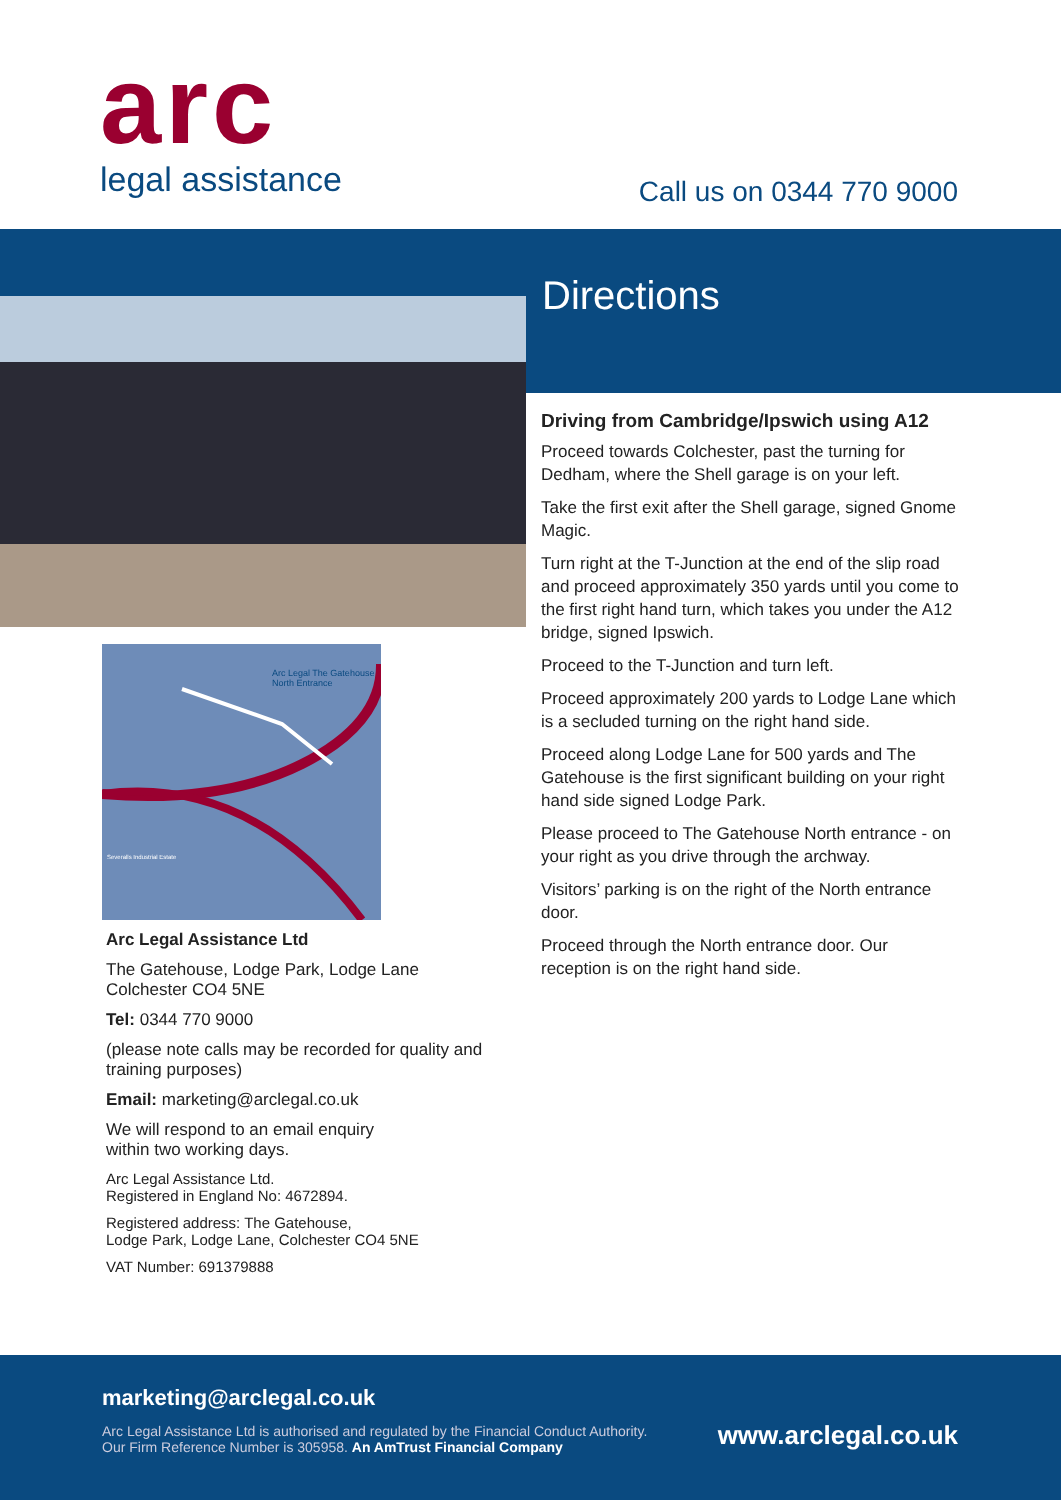arc
legal assistance
Call us on 0344 770 9000
Arc Legal The Gatehouse North Entrance
Severalls Industrial Estate
Arc Legal Assistance Ltd
The Gatehouse, Lodge Park, Lodge Lane
Colchester CO4 5NE
Tel: 0344 770 9000
(please note calls may be recorded for quality and training purposes)
Email: marketing@arclegal.co.uk
We will respond to an email enquiry
within two working days.
Arc Legal Assistance Ltd.
Registered in England No: 4672894.
Registered address: The Gatehouse,
Lodge Park, Lodge Lane, Colchester CO4 5NE
VAT Number: 691379888
Directions
Driving from Cambridge/Ipswich using A12
Proceed towards Colchester, past the turning for Dedham, where the Shell garage is on your left.
Take the first exit after the Shell garage, signed Gnome Magic.
Turn right at the T-Junction at the end of the slip road and proceed approximately 350 yards until you come to the first right hand turn, which takes you under the A12 bridge, signed Ipswich.
Proceed to the T-Junction and turn left.
Proceed approximately 200 yards to Lodge Lane which is a secluded turning on the right hand side.
Proceed along Lodge Lane for 500 yards and The Gatehouse is the first significant building on your right hand side signed Lodge Park.
Please proceed to The Gatehouse North entrance - on your right as you drive through the archway.
Visitors’ parking is on the right of the North entrance door.
Proceed through the North entrance door. Our reception is on the right hand side.
marketing@arclegal.co.uk
Arc Legal Assistance Ltd is authorised and regulated by the Financial Conduct Authority. Our Firm Reference Number is 305958. An AmTrust Financial Company
www.arclegal.co.uk